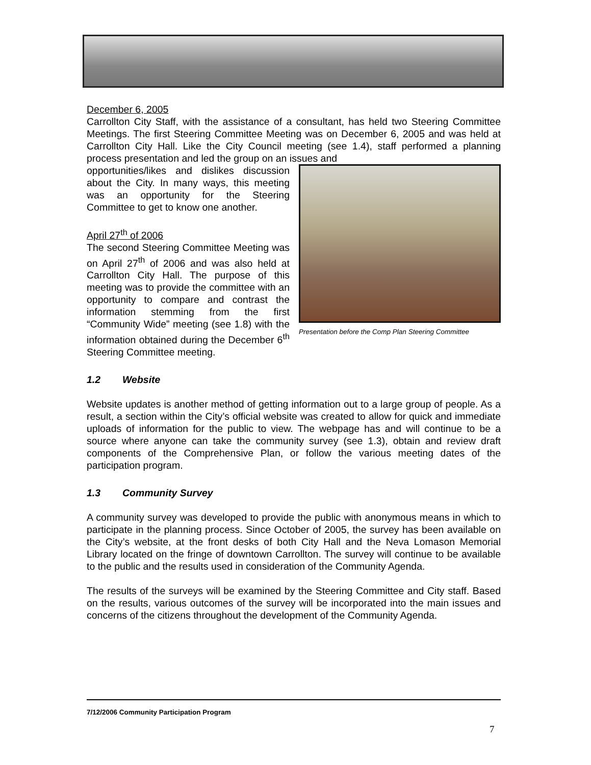December 6, 2005
Carrollton City Staff, with the assistance of a consultant, has held two Steering Committee Meetings. The first Steering Committee Meeting was on December 6, 2005 and was held at Carrollton City Hall. Like the City Council meeting (see 1.4), staff performed a planning process presentation and led the group on an issues and
opportunities/likes and dislikes discussion about the City. In many ways, this meeting was an opportunity for the Steering Committee to get to know one another.
April 27<sup>th</sup> of 2006
The second Steering Committee Meeting was on April 27<sup>th</sup> of 2006 and was also held at Carrollton City Hall. The purpose of this meeting was to provide the committee with an opportunity to compare and contrast the information stemming from the first “Community Wide” meeting (see 1.8) with the information obtained during the December 6<sup>th</sup> Steering Committee meeting.
Presentation before the Comp Plan Steering Committee
1.2 Website
Website updates is another method of getting information out to a large group of people. As a result, a section within the City’s official website was created to allow for quick and immediate uploads of information for the public to view. The webpage has and will continue to be a source where anyone can take the community survey (see 1.3), obtain and review draft components of the Comprehensive Plan, or follow the various meeting dates of the participation program.
1.3 Community Survey
A community survey was developed to provide the public with anonymous means in which to participate in the planning process. Since October of 2005, the survey has been available on the City’s website, at the front desks of both City Hall and the Neva Lomason Memorial Library located on the fringe of downtown Carrollton. The survey will continue to be available to the public and the results used in consideration of the Community Agenda.
The results of the surveys will be examined by the Steering Committee and City staff. Based on the results, various outcomes of the survey will be incorporated into the main issues and concerns of the citizens throughout the development of the Community Agenda.
7/12/2006 Community Participation Program
7